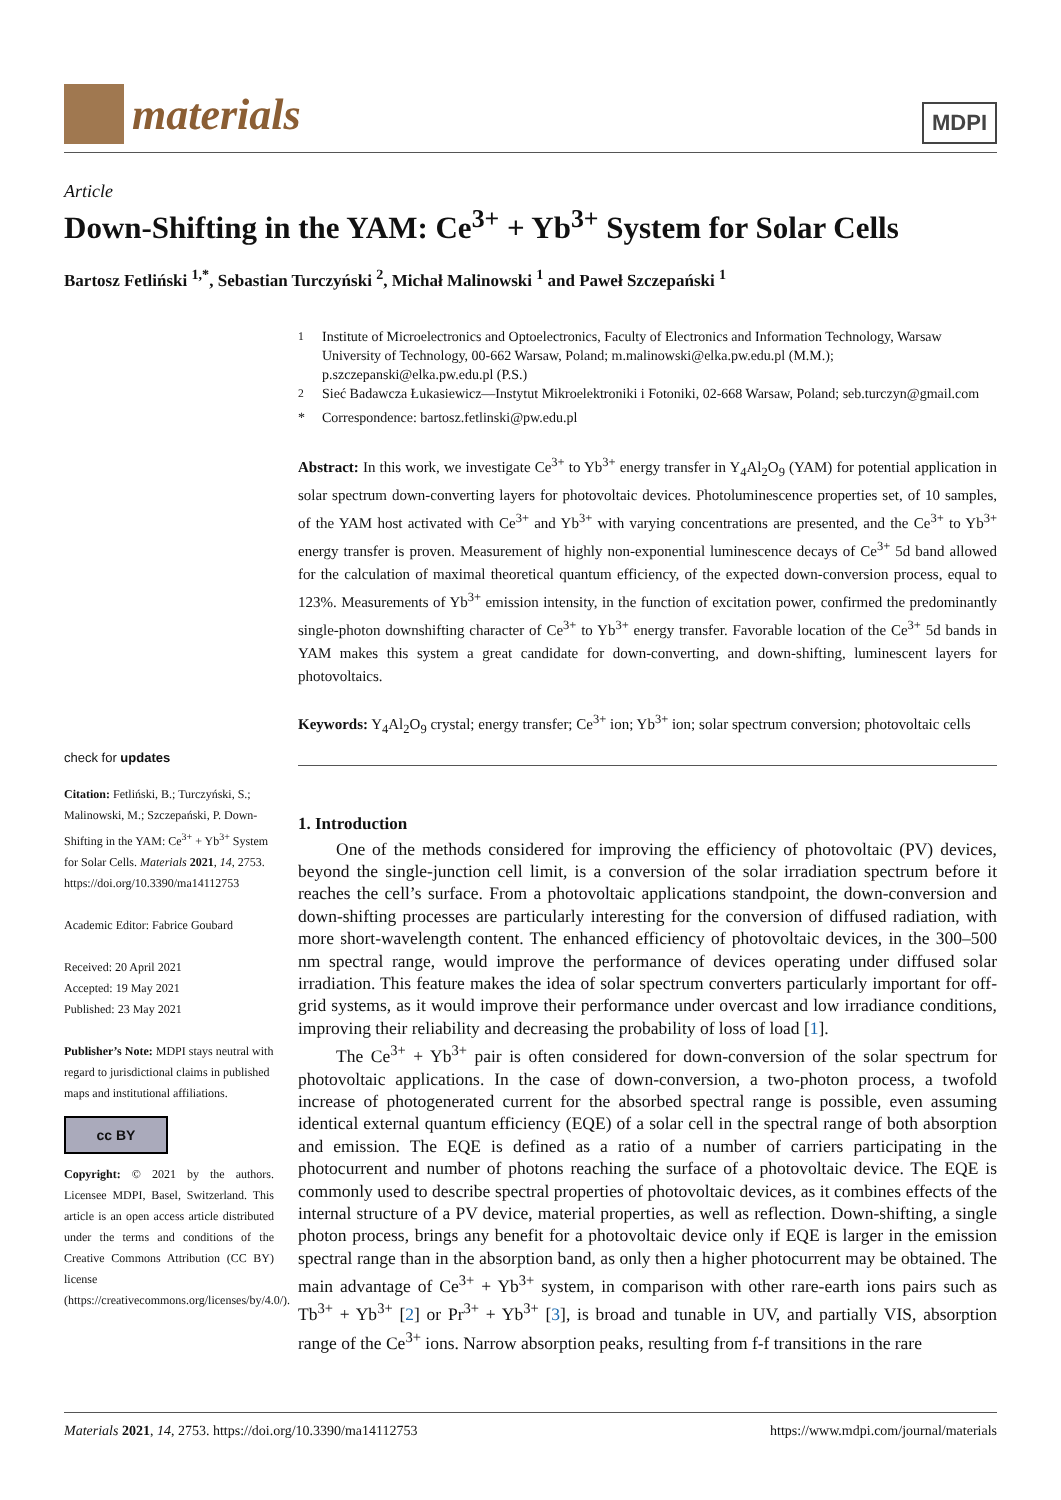materials
MDPI
Article
Down-Shifting in the YAM: Ce<sup>3+</sup> + Yb<sup>3+</sup> System for Solar Cells
Bartosz Fetliński <sup>1,*</sup>, Sebastian Turczyński <sup>2</sup>, Michał Malinowski <sup>1</sup> and Paweł Szczepański <sup>1</sup>
check for updates
Citation: Fetliński, B.; Turczyński, S.; Malinowski, M.; Szczepański, P. Down-Shifting in the YAM: Ce<sup>3+</sup> + Yb<sup>3+</sup> System for Solar Cells. Materials 2021, 14, 2753. https://doi.org/10.3390/ma14112753
Academic Editor: Fabrice Goubard
Received: 20 April 2021
Accepted: 19 May 2021
Published: 23 May 2021
Publisher’s Note: MDPI stays neutral with regard to jurisdictional claims in published maps and institutional affiliations.
cc BY
Copyright: © 2021 by the authors. Licensee MDPI, Basel, Switzerland. This article is an open access article distributed under the terms and conditions of the Creative Commons Attribution (CC BY) license (https://creativecommons.org/licenses/by/4.0/).
<sup>1</sup> Institute of Microelectronics and Optoelectronics, Faculty of Electronics and Information Technology, Warsaw University of Technology, 00-662 Warsaw, Poland; m.malinowski@elka.pw.edu.pl (M.M.); p.szczepanski@elka.pw.edu.pl (P.S.) <sup>2</sup> Sieć Badawcza Łukasiewicz—Instytut Mikroelektroniki i Fotoniki, 02-668 Warsaw, Poland; seb.turczyn@gmail.com * Correspondence: bartosz.fetlinski@pw.edu.pl
Abstract: In this work, we investigate Ce<sup>3+</sup> to Yb<sup>3+</sup> energy transfer in Y<sub>4</sub>Al<sub>2</sub>O<sub>9</sub> (YAM) for potential application in solar spectrum down-converting layers for photovoltaic devices. Photoluminescence properties set, of 10 samples, of the YAM host activated with Ce<sup>3+</sup> and Yb<sup>3+</sup> with varying concentrations are presented, and the Ce<sup>3+</sup> to Yb<sup>3+</sup> energy transfer is proven. Measurement of highly non-exponential luminescence decays of Ce<sup>3+</sup> 5d band allowed for the calculation of maximal theoretical quantum efficiency, of the expected down-conversion process, equal to 123%. Measurements of Yb<sup>3+</sup> emission intensity, in the function of excitation power, confirmed the predominantly single-photon downshifting character of Ce<sup>3+</sup> to Yb<sup>3+</sup> energy transfer. Favorable location of the Ce<sup>3+</sup> 5d bands in YAM makes this system a great candidate for down-converting, and down-shifting, luminescent layers for photovoltaics.
Keywords: Y<sub>4</sub>Al<sub>2</sub>O<sub>9</sub> crystal; energy transfer; Ce<sup>3+</sup> ion; Yb<sup>3+</sup> ion; solar spectrum conversion; photovoltaic cells
1. Introduction
One of the methods considered for improving the efficiency of photovoltaic (PV) devices, beyond the single-junction cell limit, is a conversion of the solar irradiation spectrum before it reaches the cell’s surface. From a photovoltaic applications standpoint, the down-conversion and down-shifting processes are particularly interesting for the conversion of diffused radiation, with more short-wavelength content. The enhanced efficiency of photovoltaic devices, in the 300–500 nm spectral range, would improve the performance of devices operating under diffused solar irradiation. This feature makes the idea of solar spectrum converters particularly important for off-grid systems, as it would improve their performance under overcast and low irradiance conditions, improving their reliability and decreasing the probability of loss of load [1].
The Ce<sup>3+</sup> + Yb<sup>3+</sup> pair is often considered for down-conversion of the solar spectrum for photovoltaic applications. In the case of down-conversion, a two-photon process, a twofold increase of photogenerated current for the absorbed spectral range is possible, even assuming identical external quantum efficiency (EQE) of a solar cell in the spectral range of both absorption and emission. The EQE is defined as a ratio of a number of carriers participating in the photocurrent and number of photons reaching the surface of a photovoltaic device. The EQE is commonly used to describe spectral properties of photovoltaic devices, as it combines effects of the internal structure of a PV device, material properties, as well as reflection. Down-shifting, a single photon process, brings any benefit for a photovoltaic device only if EQE is larger in the emission spectral range than in the absorption band, as only then a higher photocurrent may be obtained. The main advantage of Ce<sup>3+</sup> + Yb<sup>3+</sup> system, in comparison with other rare-earth ions pairs such as Tb<sup>3+</sup> + Yb<sup>3+</sup> [2] or Pr<sup>3+</sup> + Yb<sup>3+</sup> [3], is broad and tunable in UV, and partially VIS, absorption range of the Ce<sup>3+</sup> ions. Narrow absorption peaks, resulting from f-f transitions in the rare
Materials 2021, 14, 2753. https://doi.org/10.3390/ma14112753 https://www.mdpi.com/journal/materials